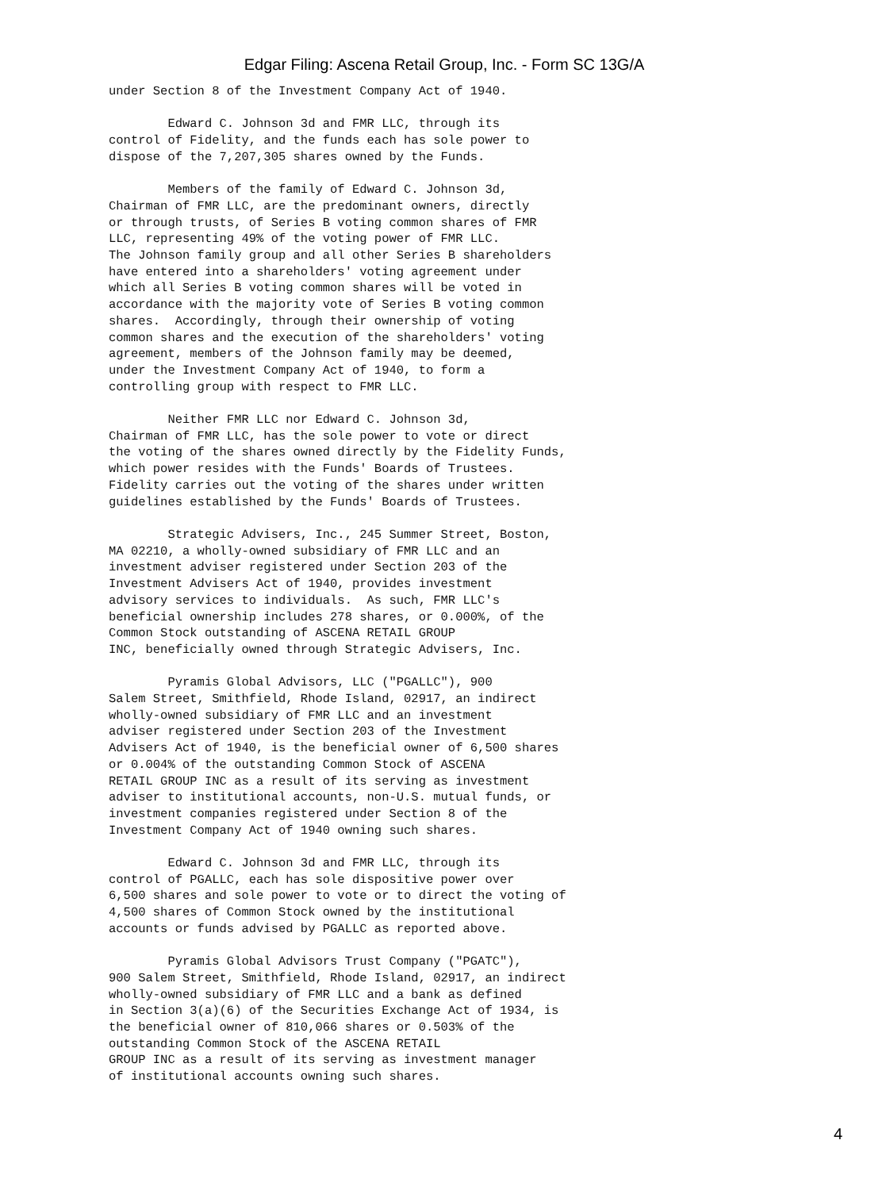Edgar Filing: Ascena Retail Group, Inc. - Form SC 13G/A
under Section 8 of the Investment Company Act of 1940.

        Edward C. Johnson 3d and FMR LLC, through its
control of Fidelity, and the funds each has sole power to
dispose of the 7,207,305 shares owned by the Funds.

        Members of the family of Edward C. Johnson 3d,
Chairman of FMR LLC, are the predominant owners, directly
or through trusts, of Series B voting common shares of FMR
LLC, representing 49% of the voting power of FMR LLC.
The Johnson family group and all other Series B shareholders
have entered into a shareholders' voting agreement under
which all Series B voting common shares will be voted in
accordance with the majority vote of Series B voting common
shares.  Accordingly, through their ownership of voting
common shares and the execution of the shareholders' voting
agreement, members of the Johnson family may be deemed,
under the Investment Company Act of 1940, to form a
controlling group with respect to FMR LLC.

        Neither FMR LLC nor Edward C. Johnson 3d,
Chairman of FMR LLC, has the sole power to vote or direct
the voting of the shares owned directly by the Fidelity Funds,
which power resides with the Funds' Boards of Trustees.
Fidelity carries out the voting of the shares under written
guidelines established by the Funds' Boards of Trustees.

        Strategic Advisers, Inc., 245 Summer Street, Boston,
MA 02210, a wholly-owned subsidiary of FMR LLC and an
investment adviser registered under Section 203 of the
Investment Advisers Act of 1940, provides investment
advisory services to individuals.  As such, FMR LLC's
beneficial ownership includes 278 shares, or 0.000%, of the
Common Stock outstanding of ASCENA RETAIL GROUP
INC, beneficially owned through Strategic Advisers, Inc.

        Pyramis Global Advisors, LLC ("PGALLC"), 900
Salem Street, Smithfield, Rhode Island, 02917, an indirect
wholly-owned subsidiary of FMR LLC and an investment
adviser registered under Section 203 of the Investment
Advisers Act of 1940, is the beneficial owner of 6,500 shares
or 0.004% of the outstanding Common Stock of ASCENA
RETAIL GROUP INC as a result of its serving as investment
adviser to institutional accounts, non-U.S. mutual funds, or
investment companies registered under Section 8 of the
Investment Company Act of 1940 owning such shares.

        Edward C. Johnson 3d and FMR LLC, through its
control of PGALLC, each has sole dispositive power over
6,500 shares and sole power to vote or to direct the voting of
4,500 shares of Common Stock owned by the institutional
accounts or funds advised by PGALLC as reported above.

        Pyramis Global Advisors Trust Company ("PGATC"),
900 Salem Street, Smithfield, Rhode Island, 02917, an indirect
wholly-owned subsidiary of FMR LLC and a bank as defined
in Section 3(a)(6) of the Securities Exchange Act of 1934, is
the beneficial owner of 810,066 shares or 0.503% of the
outstanding Common Stock of the ASCENA RETAIL
GROUP INC as a result of its serving as investment manager
of institutional accounts owning such shares.
4